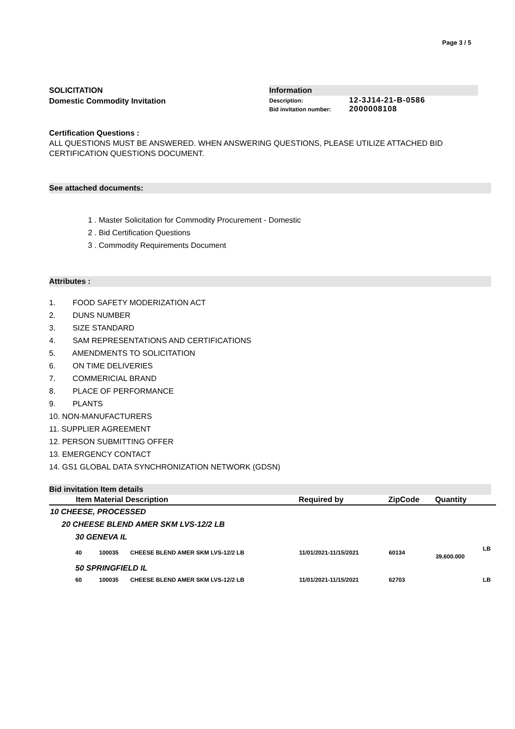Page 3 / 5
SOLICITATION
Domestic Commodity Invitation
Information
Description: 12-3J14-21-B-0586
Bid invitation number: 2000008108
Certification Questions :
ALL QUESTIONS MUST BE ANSWERED. WHEN ANSWERING QUESTIONS, PLEASE UTILIZE ATTACHED BID CERTIFICATION QUESTIONS DOCUMENT.
See attached documents:
1 . Master Solicitation for Commodity Procurement - Domestic
2 . Bid Certification Questions
3 . Commodity Requirements Document
Attributes :
1. FOOD SAFETY MODERIZATION ACT
2. DUNS NUMBER
3. SIZE STANDARD
4. SAM REPRESENTATIONS AND CERTIFICATIONS
5. AMENDMENTS TO SOLICITATION
6. ON TIME DELIVERIES
7. COMMERICIAL BRAND
8. PLACE OF PERFORMANCE
9. PLANTS
10. NON-MANUFACTURERS
11. SUPPLIER AGREEMENT
12. PERSON SUBMITTING OFFER
13. EMERGENCY CONTACT
14. GS1 GLOBAL DATA SYNCHRONIZATION NETWORK (GDSN)
Bid invitation Item details
| Item Material Description | | | Required by | ZipCode | Quantity | |
| --- | --- | --- | --- | --- | --- | --- |
| 10 CHEESE, PROCESSED | | | | | | |
| 20 CHEESE BLEND AMER SKM LVS-12/2 LB | | | | | | |
| 30 GENEVA IL | | | | | | |
| 40 | 100035 | CHEESE BLEND AMER SKM LVS-12/2 LB | 11/01/2021-11/15/2021 | 60134 | 39,600.000 | LB |
| 50 SPRINGFIELD IL | | | | | | |
| 60 | 100035 | CHEESE BLEND AMER SKM LVS-12/2 LB | 11/01/2021-11/15/2021 | 62703 | | LB |